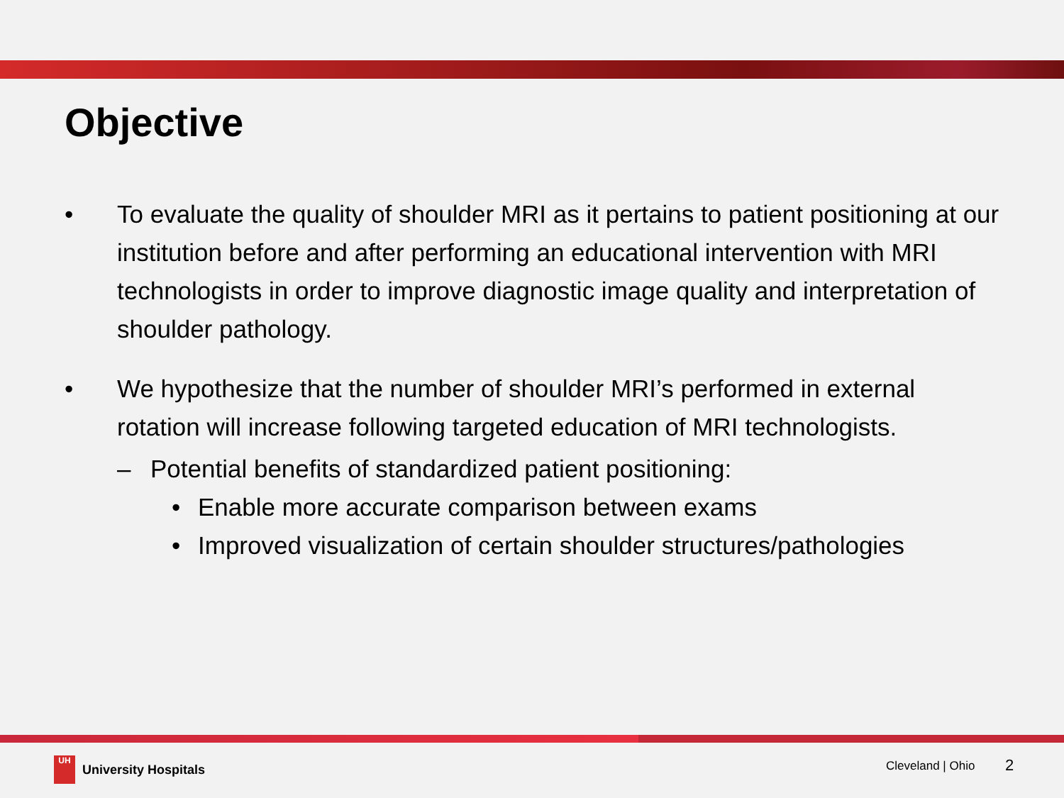Objective
• To evaluate the quality of shoulder MRI as it pertains to patient positioning at our institution before and after performing an educational intervention with MRI technologists in order to improve diagnostic image quality and interpretation of shoulder pathology.
• We hypothesize that the number of shoulder MRI’s performed in external rotation will increase following targeted education of MRI technologists.
– Potential benefits of standardized patient positioning:
• Enable more accurate comparison between exams
• Improved visualization of certain shoulder structures/pathologies
UH
University Hospitals
Cleveland | Ohio 2